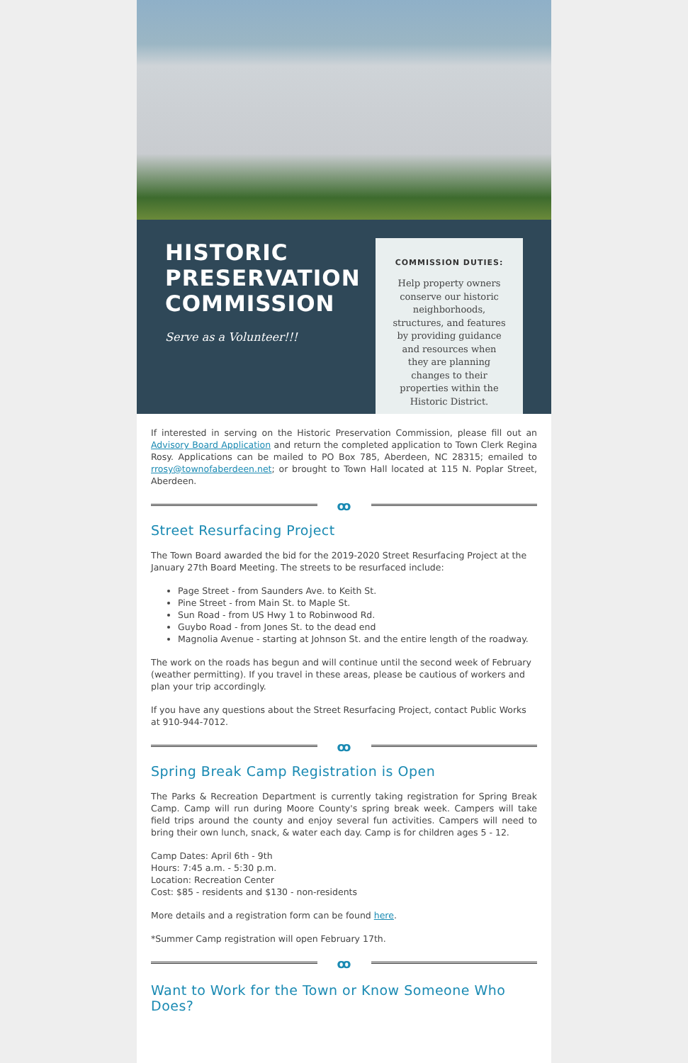HISTORIC PRESERVATION COMMISSION
Serve as a Volunteer!!!
COMMISSION DUTIES:
Help property owners conserve our historic neighborhoods, structures, and features by providing guidance and resources when they are planning changes to their properties within the Historic District.
If interested in serving on the Historic Preservation Commission, please fill out an Advisory Board Application and return the completed application to Town Clerk Regina Rosy. Applications can be mailed to PO Box 785, Aberdeen, NC 28315; emailed to rrosy@townofaberdeen.net; or brought to Town Hall located at 115 N. Poplar Street, Aberdeen.
ꝏ
Street Resurfacing Project
The Town Board awarded the bid for the 2019-2020 Street Resurfacing Project at the January 27th Board Meeting. The streets to be resurfaced include:
Page Street - from Saunders Ave. to Keith St.
Pine Street - from Main St. to Maple St.
Sun Road - from US Hwy 1 to Robinwood Rd.
Guybo Road - from Jones St. to the dead end
Magnolia Avenue - starting at Johnson St. and the entire length of the roadway.
The work on the roads has begun and will continue until the second week of February (weather permitting). If you travel in these areas, please be cautious of workers and plan your trip accordingly.
If you have any questions about the Street Resurfacing Project, contact Public Works at 910-944-7012.
ꝏ
Spring Break Camp Registration is Open
The Parks & Recreation Department is currently taking registration for Spring Break Camp. Camp will run during Moore County's spring break week. Campers will take field trips around the county and enjoy several fun activities. Campers will need to bring their own lunch, snack, & water each day. Camp is for children ages 5 - 12.
Camp Dates: April 6th - 9th
Hours: 7:45 a.m. - 5:30 p.m.
Location: Recreation Center
Cost: $85 - residents and $130 - non-residents
More details and a registration form can be found here.
*Summer Camp registration will open February 17th.
ꝏ
Want to Work for the Town or Know Someone Who Does?